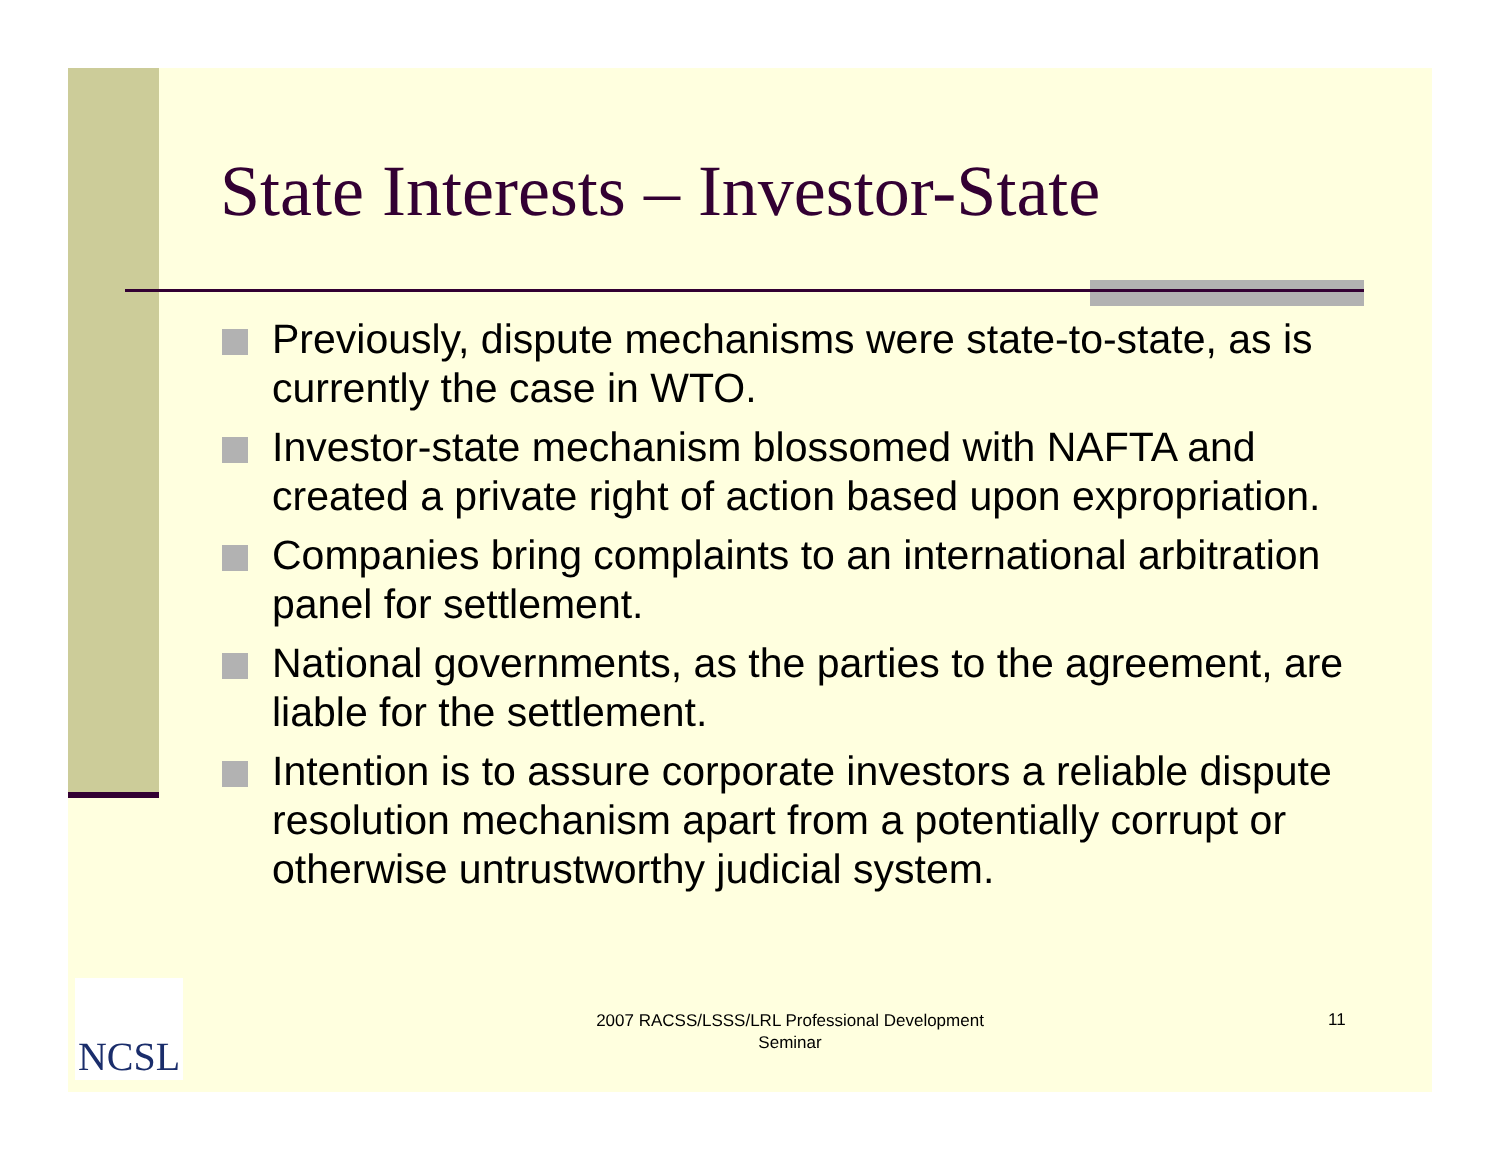State Interests – Investor-State
Previously, dispute mechanisms were state-to-state, as is currently the case in WTO.
Investor-state mechanism blossomed with NAFTA and created a private right of action based upon expropriation.
Companies bring complaints to an international arbitration panel for settlement.
National governments, as the parties to the agreement, are liable for the settlement.
Intention is to assure corporate investors a reliable dispute resolution mechanism apart from a potentially corrupt or otherwise untrustworthy judicial system.
NCSL
2007 RACSS/LSSS/LRL Professional Development Seminar
11